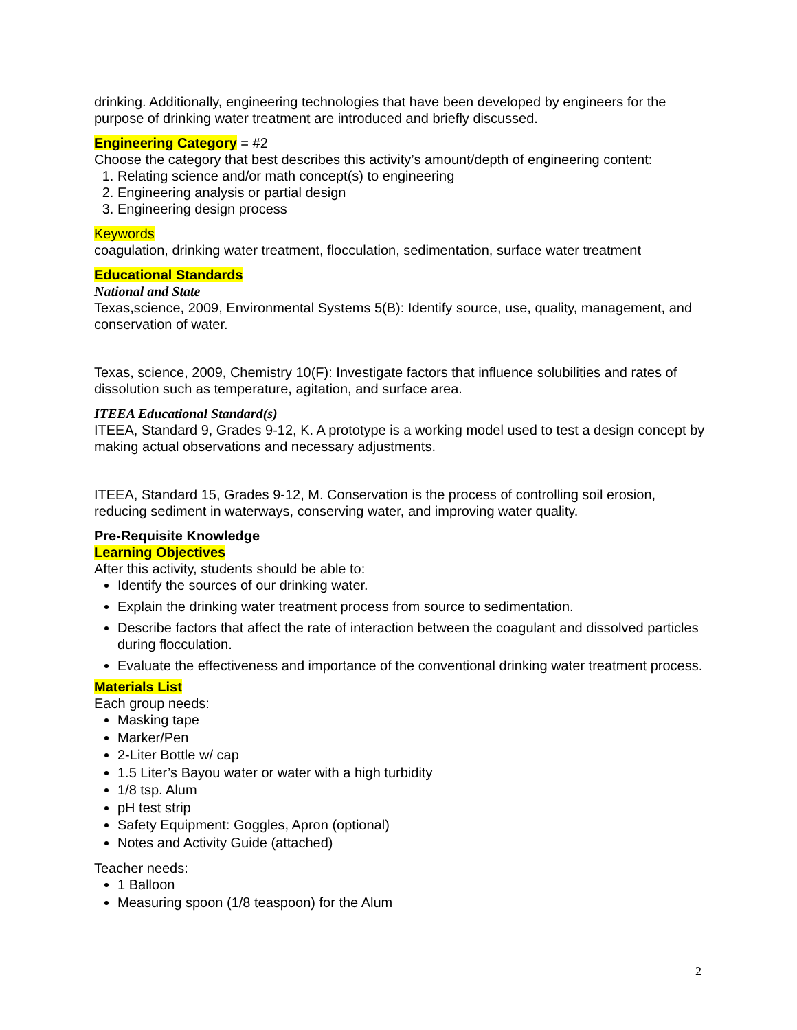drinking. Additionally, engineering technologies that have been developed by engineers for the purpose of drinking water treatment are introduced and briefly discussed.
Engineering Category = #2
Choose the category that best describes this activity’s amount/depth of engineering content:
1. Relating science and/or math concept(s) to engineering
2. Engineering analysis or partial design
3. Engineering design process
Keywords
coagulation, drinking water treatment, flocculation, sedimentation, surface water treatment
Educational Standards
National and State
Texas,science, 2009, Environmental Systems 5(B): Identify source, use, quality, management, and conservation of water.
Texas, science, 2009, Chemistry 10(F): Investigate factors that influence solubilities and rates of dissolution such as temperature, agitation, and surface area.
ITEEA Educational Standard(s)
ITEEA, Standard 9, Grades 9-12, K. A prototype is a working model used to test a design concept by making actual observations and necessary adjustments.
ITEEA, Standard 15, Grades 9-12, M. Conservation is the process of controlling soil erosion, reducing sediment in waterways, conserving water, and improving water quality.
Pre-Requisite Knowledge
Learning Objectives
After this activity, students should be able to:
Identify the sources of our drinking water.
Explain the drinking water treatment process from source to sedimentation.
Describe factors that affect the rate of interaction between the coagulant and dissolved particles during flocculation.
Evaluate the effectiveness and importance of the conventional drinking water treatment process.
Materials List
Each group needs:
Masking tape
Marker/Pen
2-Liter Bottle w/ cap
1.5 Liter’s Bayou water or water with a high turbidity
1/8 tsp. Alum
pH test strip
Safety Equipment: Goggles, Apron (optional)
Notes and Activity Guide (attached)
Teacher needs:
1 Balloon
Measuring spoon (1/8 teaspoon) for the Alum
2